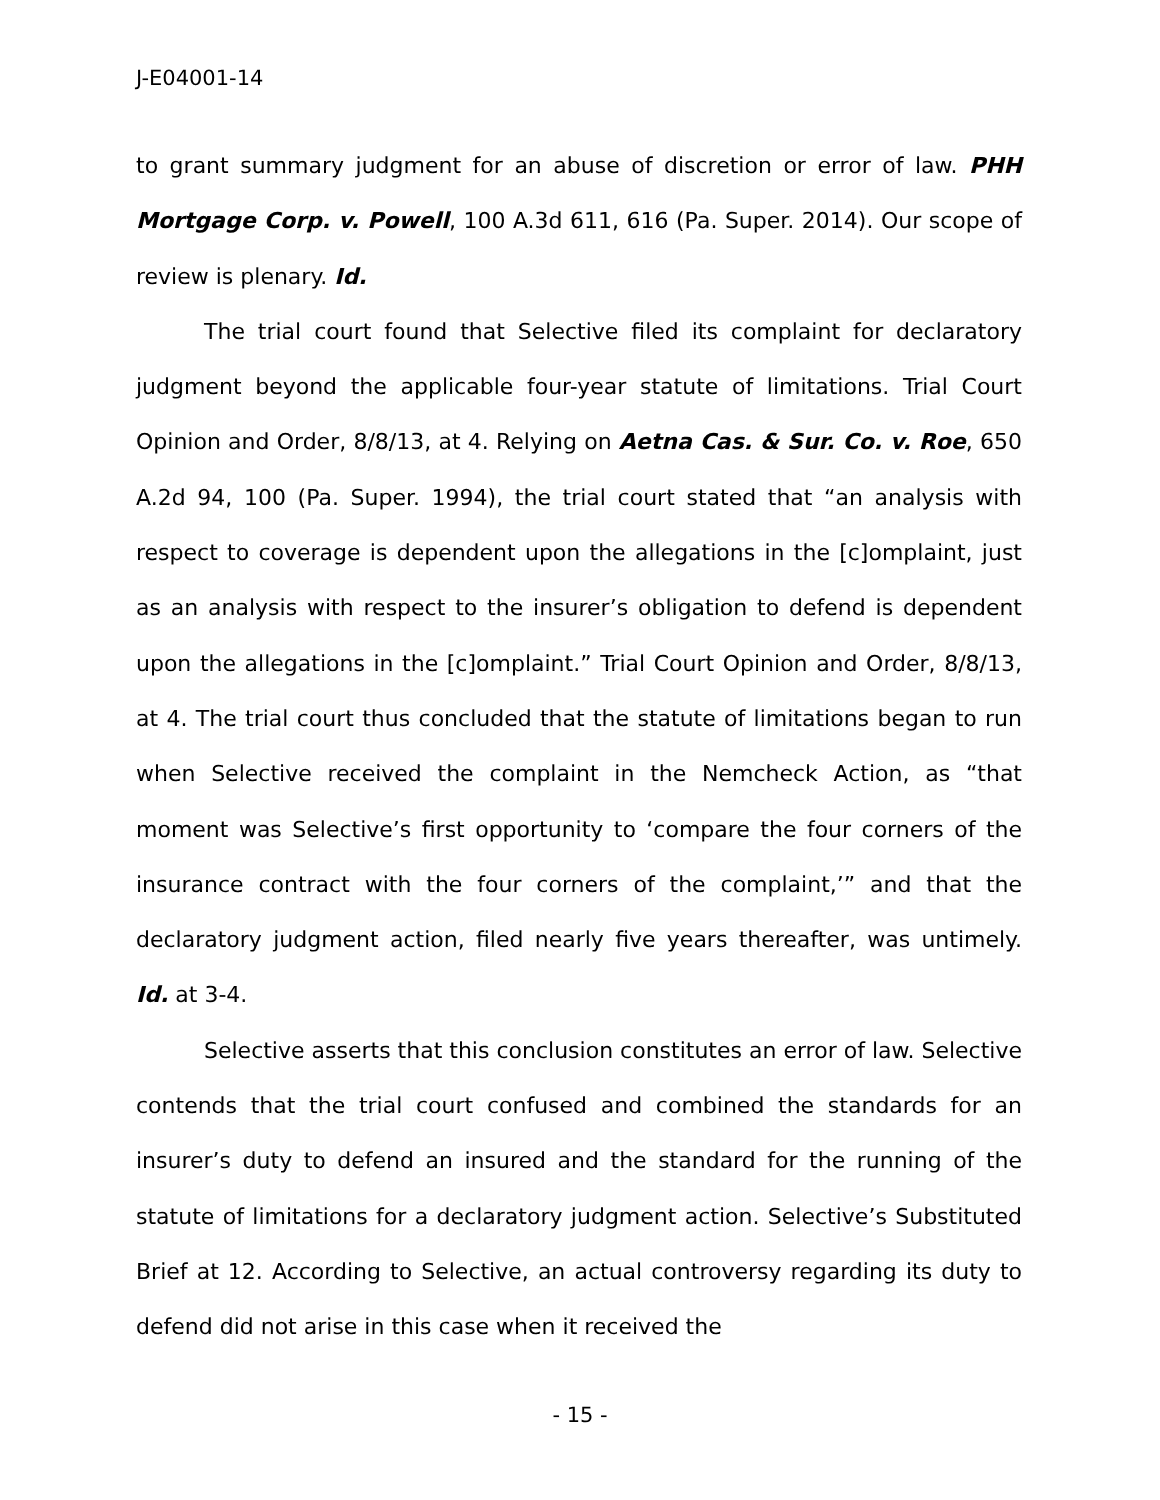J-E04001-14
to grant summary judgment for an abuse of discretion or error of law. PHH Mortgage Corp. v. Powell, 100 A.3d 611, 616 (Pa. Super. 2014). Our scope of review is plenary. Id.
The trial court found that Selective filed its complaint for declaratory judgment beyond the applicable four-year statute of limitations. Trial Court Opinion and Order, 8/8/13, at 4. Relying on Aetna Cas. & Sur. Co. v. Roe, 650 A.2d 94, 100 (Pa. Super. 1994), the trial court stated that “an analysis with respect to coverage is dependent upon the allegations in the [c]omplaint, just as an analysis with respect to the insurer’s obligation to defend is dependent upon the allegations in the [c]omplaint.” Trial Court Opinion and Order, 8/8/13, at 4. The trial court thus concluded that the statute of limitations began to run when Selective received the complaint in the Nemcheck Action, as “that moment was Selective’s first opportunity to ‘compare the four corners of the insurance contract with the four corners of the complaint,’” and that the declaratory judgment action, filed nearly five years thereafter, was untimely. Id. at 3-4.
Selective asserts that this conclusion constitutes an error of law. Selective contends that the trial court confused and combined the standards for an insurer’s duty to defend an insured and the standard for the running of the statute of limitations for a declaratory judgment action. Selective’s Substituted Brief at 12. According to Selective, an actual controversy regarding its duty to defend did not arise in this case when it received the
- 15 -